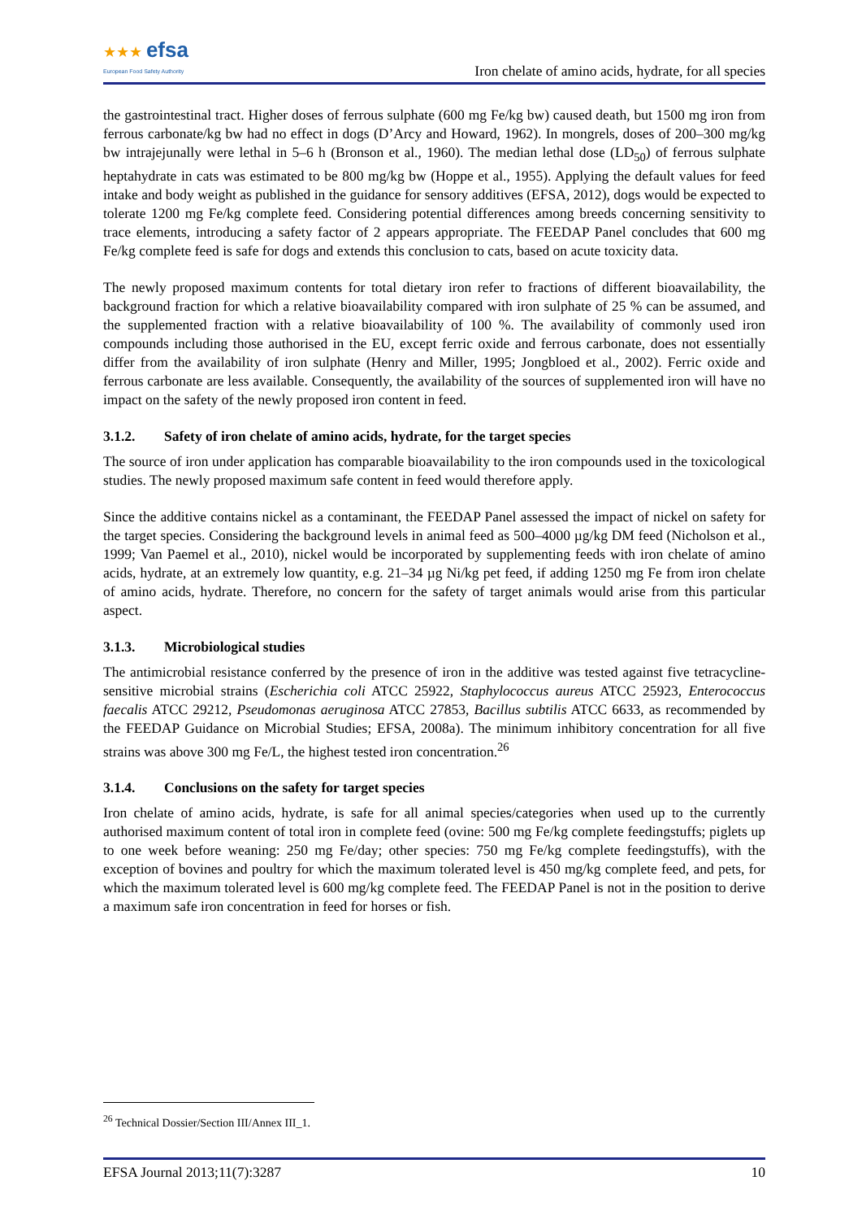★★★ efsa
European Food Safety Authority
Iron chelate of amino acids, hydrate, for all species
the gastrointestinal tract. Higher doses of ferrous sulphate (600 mg Fe/kg bw) caused death, but 1500 mg iron from ferrous carbonate/kg bw had no effect in dogs (D’Arcy and Howard, 1962). In mongrels, doses of 200–300 mg/kg bw intrajejunally were lethal in 5–6 h (Bronson et al., 1960). The median lethal dose (LD<sub>50</sub>) of ferrous sulphate heptahydrate in cats was estimated to be 800 mg/kg bw (Hoppe et al., 1955). Applying the default values for feed intake and body weight as published in the guidance for sensory additives (EFSA, 2012), dogs would be expected to tolerate 1200 mg Fe/kg complete feed. Considering potential differences among breeds concerning sensitivity to trace elements, introducing a safety factor of 2 appears appropriate. The FEEDAP Panel concludes that 600 mg Fe/kg complete feed is safe for dogs and extends this conclusion to cats, based on acute toxicity data.
The newly proposed maximum contents for total dietary iron refer to fractions of different bioavailability, the background fraction for which a relative bioavailability compared with iron sulphate of 25 % can be assumed, and the supplemented fraction with a relative bioavailability of 100 %. The availability of commonly used iron compounds including those authorised in the EU, except ferric oxide and ferrous carbonate, does not essentially differ from the availability of iron sulphate (Henry and Miller, 1995; Jongbloed et al., 2002). Ferric oxide and ferrous carbonate are less available. Consequently, the availability of the sources of supplemented iron will have no impact on the safety of the newly proposed iron content in feed.
3.1.2. Safety of iron chelate of amino acids, hydrate, for the target species
The source of iron under application has comparable bioavailability to the iron compounds used in the toxicological studies. The newly proposed maximum safe content in feed would therefore apply.
Since the additive contains nickel as a contaminant, the FEEDAP Panel assessed the impact of nickel on safety for the target species. Considering the background levels in animal feed as 500–4000 µg/kg DM feed (Nicholson et al., 1999; Van Paemel et al., 2010), nickel would be incorporated by supplementing feeds with iron chelate of amino acids, hydrate, at an extremely low quantity, e.g. 21–34 µg Ni/kg pet feed, if adding 1250 mg Fe from iron chelate of amino acids, hydrate. Therefore, no concern for the safety of target animals would arise from this particular aspect.
3.1.3. Microbiological studies
The antimicrobial resistance conferred by the presence of iron in the additive was tested against five tetracycline-sensitive microbial strains (Escherichia coli ATCC 25922, Staphylococcus aureus ATCC 25923, Enterococcus faecalis ATCC 29212, Pseudomonas aeruginosa ATCC 27853, Bacillus subtilis ATCC 6633, as recommended by the FEEDAP Guidance on Microbial Studies; EFSA, 2008a). The minimum inhibitory concentration for all five strains was above 300 mg Fe/L, the highest tested iron concentration.<sup>26</sup>
3.1.4. Conclusions on the safety for target species
Iron chelate of amino acids, hydrate, is safe for all animal species/categories when used up to the currently authorised maximum content of total iron in complete feed (ovine: 500 mg Fe/kg complete feedingstuffs; piglets up to one week before weaning: 250 mg Fe/day; other species: 750 mg Fe/kg complete feedingstuffs), with the exception of bovines and poultry for which the maximum tolerated level is 450 mg/kg complete feed, and pets, for which the maximum tolerated level is 600 mg/kg complete feed. The FEEDAP Panel is not in the position to derive a maximum safe iron concentration in feed for horses or fish.
<sup>26</sup> Technical Dossier/Section III/Annex III_1.
EFSA Journal 2013;11(7):3287 10